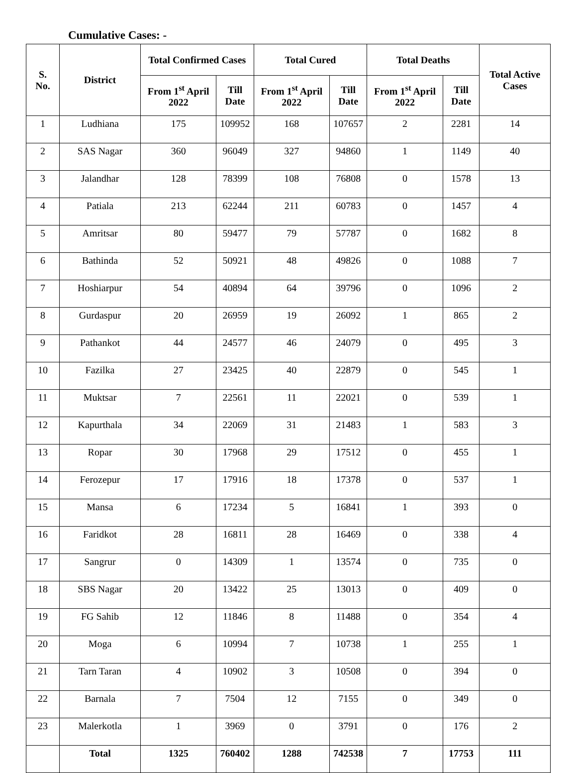Cumulative Cases: -
| S. No. | District | Total Confirmed Cases | | Total Cured | | Total Deaths | | Total Active Cases |
| --- | --- | --- | --- | --- | --- | --- | --- | --- |
| | | From 1<sup>st</sup> April 2022 | Till Date | From 1<sup>st</sup> April 2022 | Till Date | From 1<sup>st</sup> April 2022 | Till Date | |
| 1 | Ludhiana | 175 | 109952 | 168 | 107657 | 2 | 2281 | 14 |
| 2 | SAS Nagar | 360 | 96049 | 327 | 94860 | 1 | 1149 | 40 |
| 3 | Jalandhar | 128 | 78399 | 108 | 76808 | 0 | 1578 | 13 |
| 4 | Patiala | 213 | 62244 | 211 | 60783 | 0 | 1457 | 4 |
| 5 | Amritsar | 80 | 59477 | 79 | 57787 | 0 | 1682 | 8 |
| 6 | Bathinda | 52 | 50921 | 48 | 49826 | 0 | 1088 | 7 |
| 7 | Hoshiarpur | 54 | 40894 | 64 | 39796 | 0 | 1096 | 2 |
| 8 | Gurdaspur | 20 | 26959 | 19 | 26092 | 1 | 865 | 2 |
| 9 | Pathankot | 44 | 24577 | 46 | 24079 | 0 | 495 | 3 |
| 10 | Fazilka | 27 | 23425 | 40 | 22879 | 0 | 545 | 1 |
| 11 | Muktsar | 7 | 22561 | 11 | 22021 | 0 | 539 | 1 |
| 12 | Kapurthala | 34 | 22069 | 31 | 21483 | 1 | 583 | 3 |
| 13 | Ropar | 30 | 17968 | 29 | 17512 | 0 | 455 | 1 |
| 14 | Ferozepur | 17 | 17916 | 18 | 17378 | 0 | 537 | 1 |
| 15 | Mansa | 6 | 17234 | 5 | 16841 | 1 | 393 | 0 |
| 16 | Faridkot | 28 | 16811 | 28 | 16469 | 0 | 338 | 4 |
| 17 | Sangrur | 0 | 14309 | 1 | 13574 | 0 | 735 | 0 |
| 18 | SBS Nagar | 20 | 13422 | 25 | 13013 | 0 | 409 | 0 |
| 19 | FG Sahib | 12 | 11846 | 8 | 11488 | 0 | 354 | 4 |
| 20 | Moga | 6 | 10994 | 7 | 10738 | 1 | 255 | 1 |
| 21 | Tarn Taran | 4 | 10902 | 3 | 10508 | 0 | 394 | 0 |
| 22 | Barnala | 7 | 7504 | 12 | 7155 | 0 | 349 | 0 |
| 23 | Malerkotla | 1 | 3969 | 0 | 3791 | 0 | 176 | 2 |
| | Total | 1325 | 760402 | 1288 | 742538 | 7 | 17753 | 111 |